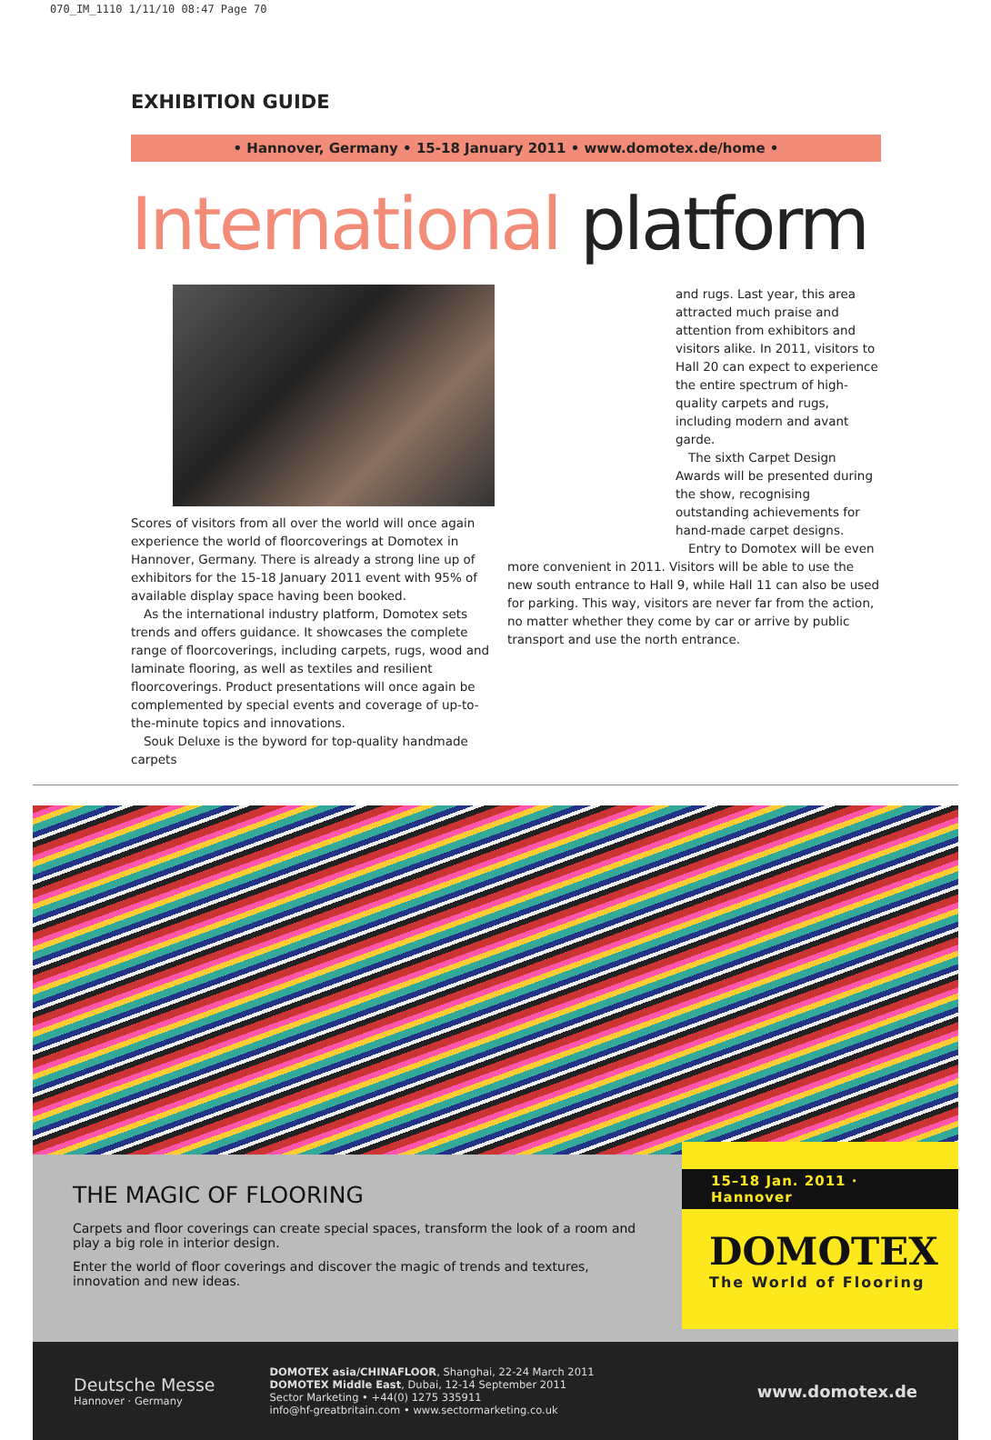070_IM_1110 1/11/10 08:47 Page 70
EXHIBITION GUIDE
• Hannover, Germany • 15-18 January 2011 • www.domotex.de/home •
International platform
Scores of visitors from all over the world will once again experience the world of floorcoverings at Domotex in Hannover, Germany. There is already a strong line up of exhibitors for the 15-18 January 2011 event with 95% of available display space having been booked.
As the international industry platform, Domotex sets trends and offers guidance. It showcases the complete range of floorcoverings, including carpets, rugs, wood and laminate flooring, as well as textiles and resilient floorcoverings. Product presentations will once again be complemented by special events and coverage of up-to-the-minute topics and innovations.
Souk Deluxe is the byword for top-quality handmade carpets
and rugs. Last year, this area attracted much praise and attention from exhibitors and visitors alike. In 2011, visitors to Hall 20 can expect to experience the entire spectrum of high-quality carpets and rugs, including modern and avant garde.
The sixth Carpet Design Awards will be presented during the show, recognising outstanding achievements for hand-made carpet designs.
Entry to Domotex will be even
more convenient in 2011. Visitors will be able to use the new south entrance to Hall 9, while Hall 11 can also be used for parking. This way, visitors are never far from the action, no matter whether they come by car or arrive by public transport and use the north entrance.
THE MAGIC OF FLOORING
Carpets and floor coverings can create special spaces, transform the look of a room and play a big role in interior design.
Enter the world of floor coverings and discover the magic of trends and textures, innovation and new ideas.
15–18 Jan. 2011 · Hannover
DOMOTEX
The World of Flooring
Deutsche Messe
Hannover · Germany
DOMOTEX asia/CHINAFLOOR, Shanghai, 22-24 March 2011
DOMOTEX Middle East, Dubai, 12-14 September 2011
Sector Marketing • +44(0) 1275 335911
info@hf-greatbritain.com • www.sectormarketing.co.uk
www.domotex.de